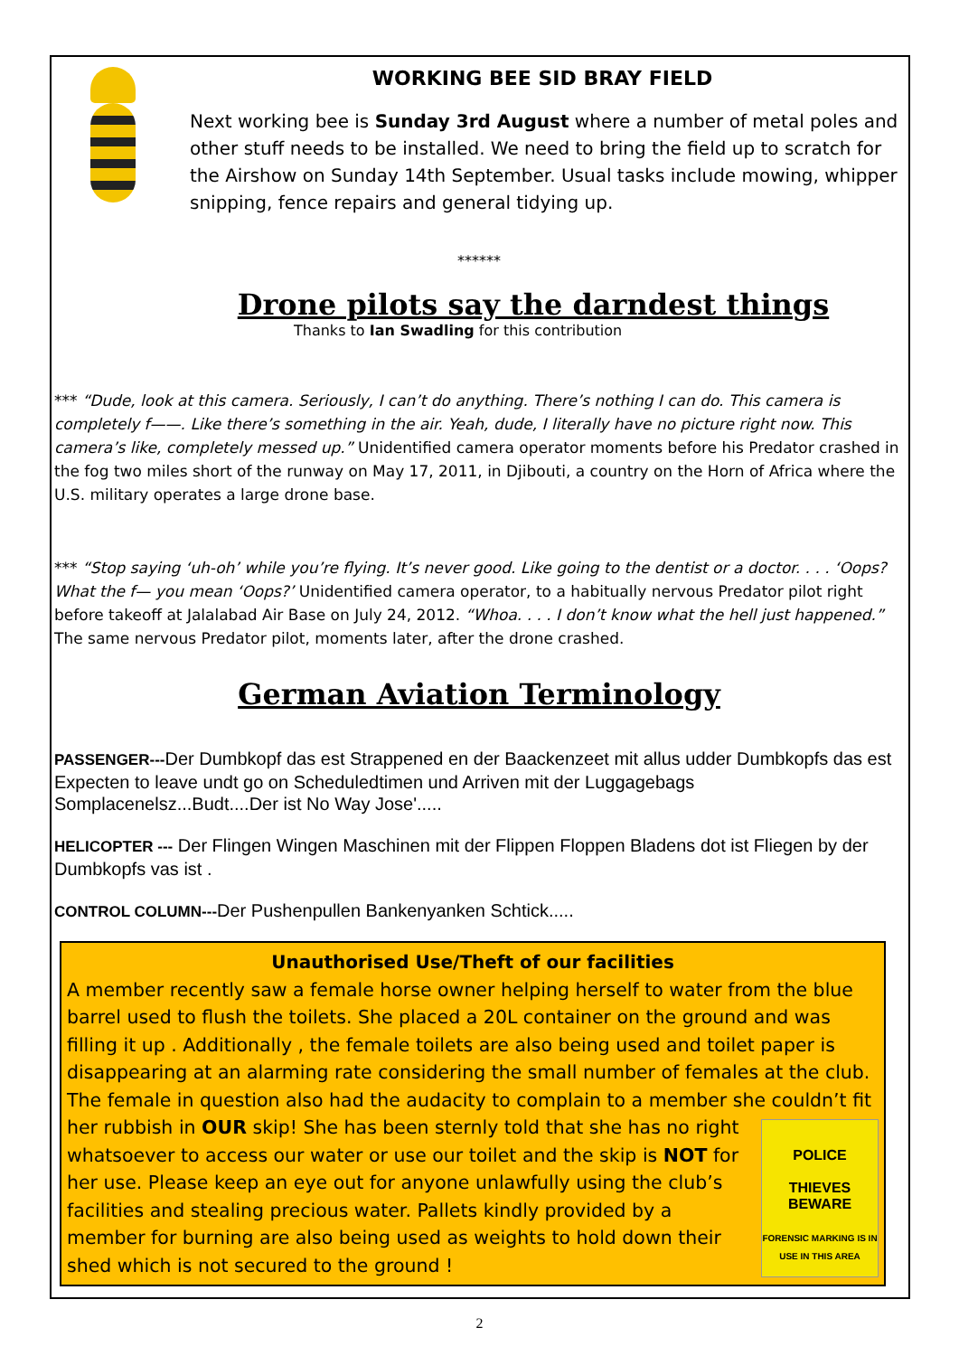WORKING BEE SID BRAY FIELD
Next working bee is Sunday 3rd August where a number of metal poles and other stuff needs to be installed. We need to bring the field up to scratch for the Airshow on Sunday 14th September. Usual tasks include mowing, whipper snipping, fence repairs and general tidying up.
******
Drone pilots say the darndest things
Thanks to Ian Swadling for this contribution
*** “Dude, look at this camera. Seriously, I can’t do anything. There’s nothing I can do. This camera is completely f——. Like there’s something in the air. Yeah, dude, I literally have no picture right now. This camera’s like, completely messed up.” Unidentified camera operator moments before his Predator crashed in the fog two miles short of the runway on May 17, 2011, in Djibouti, a country on the Horn of Africa where the U.S. military operates a large drone base.
*** “Stop saying ‘uh-oh’ while you’re flying. It’s never good. Like going to the dentist or a doctor. . . . ‘Oops? What the f— you mean ‘Oops?’ Unidentified camera operator, to a habitually nervous Predator pilot right before takeoff at Jalalabad Air Base on July 24, 2012. “Whoa. . . . I don’t know what the hell just happened.” The same nervous Predator pilot, moments later, after the drone crashed.
German Aviation Terminology
PASSENGER---Der Dumbkopf das est Strappened en der Baackenzeet mit allus udder Dumbkopfs das est Expecten to leave undt go on Scheduledtimen und Arriven mit der Luggagebags Somplacenelsz...Budt....Der ist No Way Jose'.....
HELICOPTER --- Der Flingen Wingen Maschinen mit der Flippen Floppen Bladens dot ist Fliegen by der Dumbkopfs vas ist .
CONTROL COLUMN---Der Pushenpullen Bankenyanken Schtick.....
Unauthorised Use/Theft of our facilities
A member recently saw a female horse owner helping herself to water from the blue barrel used to flush the toilets. She placed a 20L container on the ground and was filling it up . Additionally , the female toilets are also being used and toilet paper is disappearing at an alarming rate considering the small number of females at the club. The female in question also had the audacity to complain to a member she couldn’t fit her rubbish in POLICE
THIEVES
BEWARE
FORENSIC MARKING IS IN USE IN THIS AREA OUR skip! She has been sternly told that she has no right whatsoever to access our water or use our toilet and the skip is NOT for her use. Please keep an eye out for anyone unlawfully using the club’s facilities and stealing precious water. Pallets kindly provided by a member for burning are also being used as weights to hold down their shed which is not secured to the ground !
2